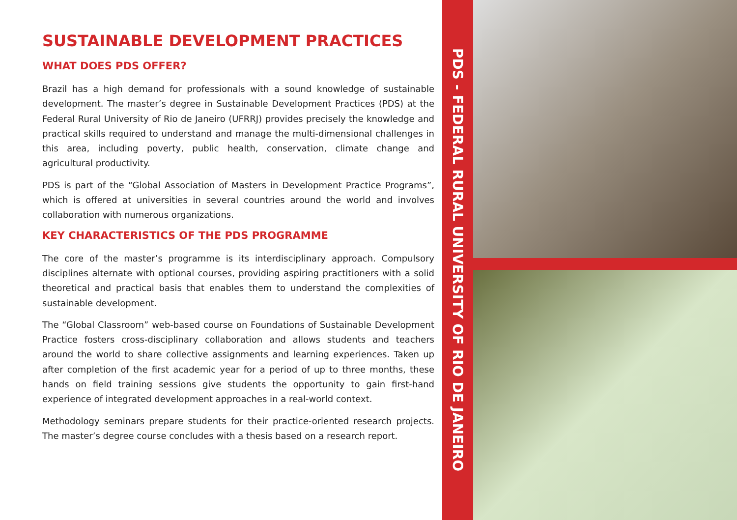SUSTAINABLE DEVELOPMENT PRACTICES
WHAT DOES PDS OFFER?
Brazil has a high demand for professionals with a sound knowledge of sustainable development. The master’s degree in Sustainable Development Practices (PDS) at the Federal Rural University of Rio de Janeiro (UFRRJ) provides precisely the knowledge and practical skills required to understand and manage the multi-dimensional challenges in this area, including poverty, public health, conservation, climate change and agricultural productivity.
PDS is part of the “Global Association of Masters in Development Practice Programs”, which is offered at universities in several countries around the world and involves collaboration with numerous organizations.
KEY CHARACTERISTICS OF THE PDS PROGRAMME
The core of the master’s programme is its interdisciplinary approach. Compulsory disciplines alternate with optional courses, providing aspiring practitioners with a solid theoretical and practical basis that enables them to understand the complexities of sustainable development.
The “Global Classroom” web-based course on Foundations of Sustainable Development Practice fosters cross-disciplinary collaboration and allows students and teachers around the world to share collective assignments and learning experiences. Taken up after completion of the first academic year for a period of up to three months, these hands on field training sessions give students the opportunity to gain first-hand experience of integrated development approaches in a real-world context.
Methodology seminars prepare students for their practice-oriented research projects. The master’s degree course concludes with a thesis based on a research report.
PDS - FEDERAL RURAL UNIVERSITY OF RIO DE JANEIRO